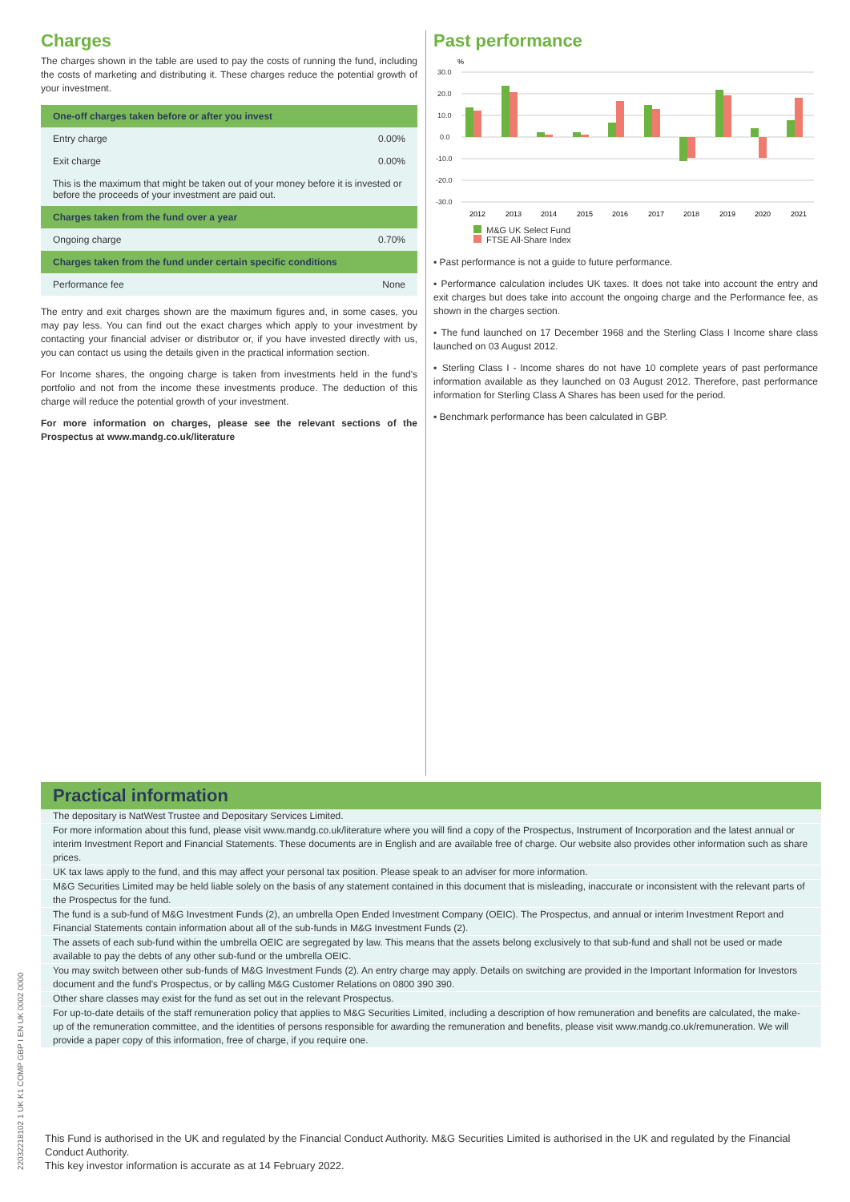Charges
The charges shown in the table are used to pay the costs of running the fund, including the costs of marketing and distributing it. These charges reduce the potential growth of your investment.
| One-off charges taken before or after you invest | |
| --- | --- |
| Entry charge | 0.00% |
| Exit charge | 0.00% |
| This is the maximum that might be taken out of your money before it is invested or before the proceeds of your investment are paid out. | |
| Charges taken from the fund over a year | |
| Ongoing charge | 0.70% |
| Charges taken from the fund under certain specific conditions | |
| Performance fee | None |
The entry and exit charges shown are the maximum figures and, in some cases, you may pay less. You can find out the exact charges which apply to your investment by contacting your financial adviser or distributor or, if you have invested directly with us, you can contact us using the details given in the practical information section.
For Income shares, the ongoing charge is taken from investments held in the fund's portfolio and not from the income these investments produce. The deduction of this charge will reduce the potential growth of your investment.
For more information on charges, please see the relevant sections of the Prospectus at www.mandg.co.uk/literature
Past performance
%
30.0
20.0
10.0
0.0
-10.0
-20.0
-30.0
2012
2013
2014
2015
2016
2017
2018
2019
2020
2021
M&G UK Select Fund
FTSE All-Share Index
▪ Past performance is not a guide to future performance.
▪ Performance calculation includes UK taxes. It does not take into account the entry and exit charges but does take into account the ongoing charge and the Performance fee, as shown in the charges section.
▪ The fund launched on 17 December 1968 and the Sterling Class I Income share class launched on 03 August 2012.
▪ Sterling Class I - Income shares do not have 10 complete years of past performance information available as they launched on 03 August 2012. Therefore, past performance information for Sterling Class A Shares has been used for the period.
▪ Benchmark performance has been calculated in GBP.
Practical information
The depositary is NatWest Trustee and Depositary Services Limited.
For more information about this fund, please visit www.mandg.co.uk/literature where you will find a copy of the Prospectus, Instrument of Incorporation and the latest annual or interim Investment Report and Financial Statements. These documents are in English and are available free of charge. Our website also provides other information such as share prices.
UK tax laws apply to the fund, and this may affect your personal tax position. Please speak to an adviser for more information.
M&G Securities Limited may be held liable solely on the basis of any statement contained in this document that is misleading, inaccurate or inconsistent with the relevant parts of the Prospectus for the fund.
The fund is a sub-fund of M&G Investment Funds (2), an umbrella Open Ended Investment Company (OEIC). The Prospectus, and annual or interim Investment Report and Financial Statements contain information about all of the sub-funds in M&G Investment Funds (2).
The assets of each sub-fund within the umbrella OEIC are segregated by law. This means that the assets belong exclusively to that sub-fund and shall not be used or made available to pay the debts of any other sub-fund or the umbrella OEIC.
You may switch between other sub-funds of M&G Investment Funds (2). An entry charge may apply. Details on switching are provided in the Important Information for Investors document and the fund's Prospectus, or by calling M&G Customer Relations on 0800 390 390.
Other share classes may exist for the fund as set out in the relevant Prospectus.
For up-to-date details of the staff remuneration policy that applies to M&G Securities Limited, including a description of how remuneration and benefits are calculated, the make-up of the remuneration committee, and the identities of persons responsible for awarding the remuneration and benefits, please visit www.mandg.co.uk/remuneration. We will provide a paper copy of this information, free of charge, if you require one.
This Fund is authorised in the UK and regulated by the Financial Conduct Authority. M&G Securities Limited is authorised in the UK and regulated by the Financial Conduct Authority.
This key investor information is accurate as at 14 February 2022.
22032218102 1 UK K1 COMP GBP I EN UK 0002 0000